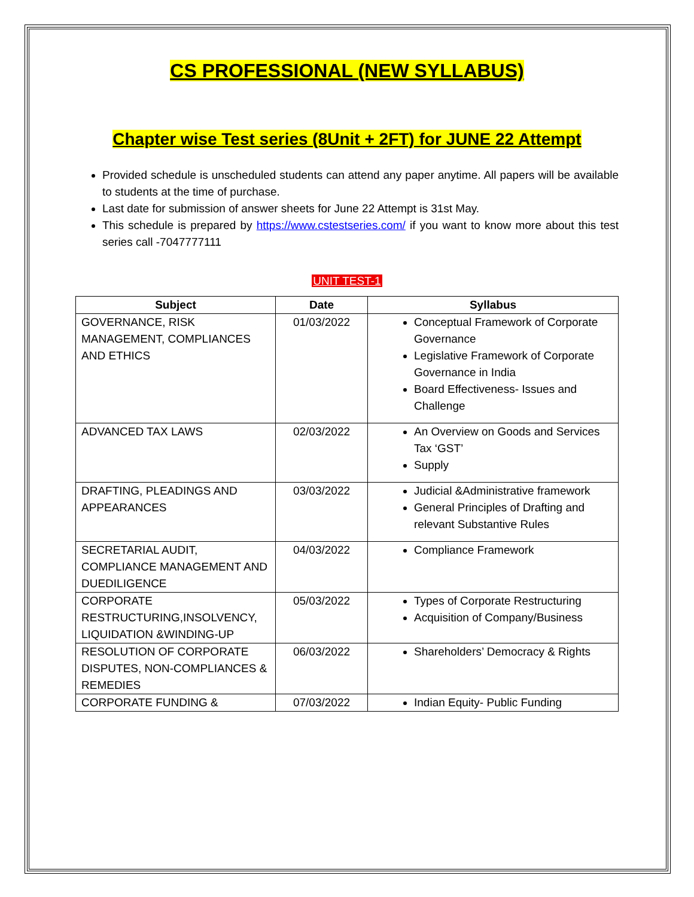CS PROFESSIONAL (NEW SYLLABUS)
Chapter wise Test series (8Unit + 2FT) for JUNE 22 Attempt
Provided schedule is unscheduled students can attend any paper anytime. All papers will be available to students at the time of purchase.
Last date for submission of answer sheets for June 22 Attempt is 31st May.
This schedule is prepared by https://www.cstestseries.com/ if you want to know more about this test series call -7047777111
UNIT TEST-1
| Subject | Date | Syllabus |
| --- | --- | --- |
| GOVERNANCE, RISK MANAGEMENT, COMPLIANCES AND ETHICS | 01/03/2022 | Conceptual Framework of Corporate Governance Legislative Framework of Corporate Governance in India Board Effectiveness- Issues and Challenge |
| ADVANCED TAX LAWS | 02/03/2022 | An Overview on Goods and Services Tax ‘GST’ Supply |
| DRAFTING, PLEADINGS AND APPEARANCES | 03/03/2022 | Judicial &Administrative framework General Principles of Drafting and relevant Substantive Rules |
| SECRETARIAL AUDIT, COMPLIANCE MANAGEMENT AND DUEDILIGENCE | 04/03/2022 | Compliance Framework |
| CORPORATE RESTRUCTURING,INSOLVENCY, LIQUIDATION &WINDING-UP | 05/03/2022 | Types of Corporate Restructuring Acquisition of Company/Business |
| RESOLUTION OF CORPORATE DISPUTES, NON-COMPLIANCES & REMEDIES | 06/03/2022 | Shareholders’ Democracy & Rights |
| CORPORATE FUNDING & | 07/03/2022 | Indian Equity- Public Funding |